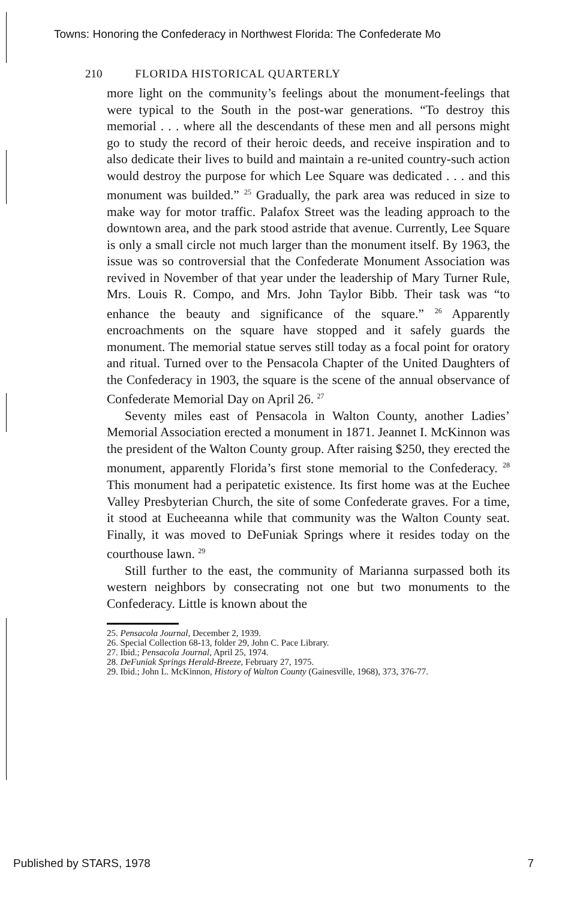Towns: Honoring the Confederacy in Northwest Florida: The Confederate Mo
210 FLORIDA HISTORICAL QUARTERLY
more light on the community’s feelings about the monument-feelings that were typical to the South in the post-war generations. “To destroy this memorial . . . where all the descendants of these men and all persons might go to study the record of their heroic deeds, and receive inspiration and to also dedicate their lives to build and maintain a re-united country-such action would destroy the purpose for which Lee Square was dedicated . . . and this monument was builded.” <sup>25</sup> Gradually, the park area was reduced in size to make way for motor traffic. Palafox Street was the leading approach to the downtown area, and the park stood astride that avenue. Currently, Lee Square is only a small circle not much larger than the monument itself. By 1963, the issue was so controversial that the Confederate Monument Association was revived in November of that year under the leadership of Mary Turner Rule, Mrs. Louis R. Compo, and Mrs. John Taylor Bibb. Their task was “to enhance the beauty and significance of the square.” <sup>26</sup> Apparently encroachments on the square have stopped and it safely guards the monument. The memorial statue serves still today as a focal point for oratory and ritual. Turned over to the Pensacola Chapter of the United Daughters of the Confederacy in 1903, the square is the scene of the annual observance of Confederate Memorial Day on April 26. <sup>27</sup>
Seventy miles east of Pensacola in Walton County, another Ladies’ Memorial Association erected a monument in 1871. Jeannet I. McKinnon was the president of the Walton County group. After raising $250, they erected the monument, apparently Florida’s first stone memorial to the Confederacy. <sup>28</sup> This monument had a peripatetic existence. Its first home was at the Euchee Valley Presbyterian Church, the site of some Confederate graves. For a time, it stood at Eucheeanna while that community was the Walton County seat. Finally, it was moved to DeFuniak Springs where it resides today on the courthouse lawn. <sup>29</sup>
Still further to the east, the community of Marianna surpassed both its western neighbors by consecrating not one but two monuments to the Confederacy. Little is known about the
25. Pensacola Journal, December 2, 1939.
26. Special Collection 68-13, folder 29, John C. Pace Library.
27. Ibid.; Pensacola Journal, April 25, 1974.
28. DeFuniak Springs Herald-Breeze, February 27, 1975.
29. Ibid.; John L. McKinnon, History of Walton County (Gainesville, 1968), 373, 376-77.
Published by STARS, 1978 7